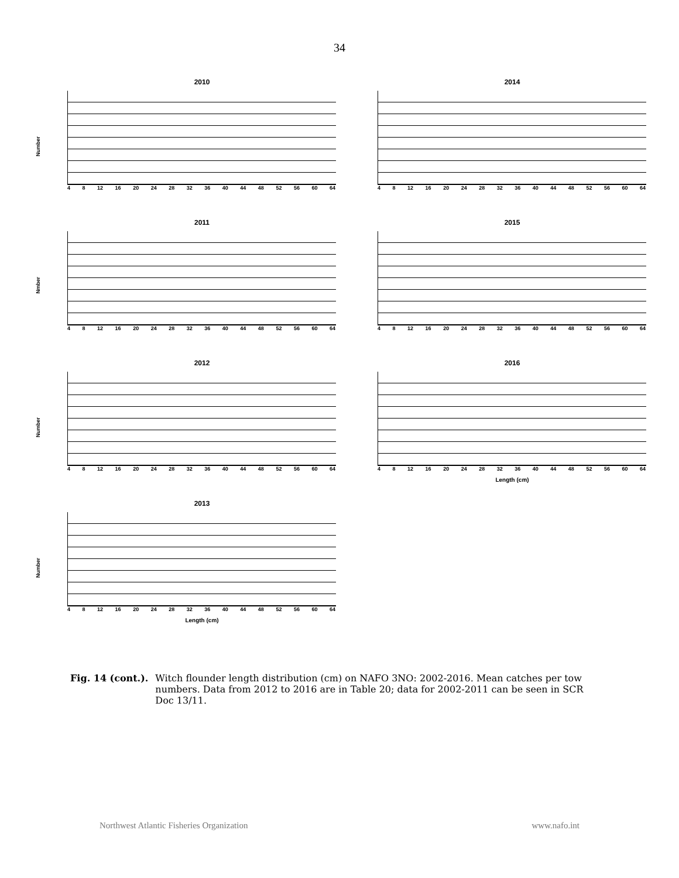34
2010
Number
4 8 12 16 20 24 28 32 36 40 44 48 52 56 60 64
2014
4 8 12 16 20 24 28 32 36 40 44 48 52 56 60 64
2011
Nmber
4 8 12 16 20 24 28 32 36 40 44 48 52 56 60 64
2015
4 8 12 16 20 24 28 32 36 40 44 48 52 56 60 64
2012
Number
4 8 12 16 20 24 28 32 36 40 44 48 52 56 60 64
2016
4 8 12 16 20 24 28 32 36 40 44 48 52 56 60 64
Length (cm)
2013
Number
4 8 12 16 20 24 28 32 36 40 44 48 52 56 60 64
Length (cm)
Fig. 14 (cont.). Witch flounder length distribution (cm) on NAFO 3NO: 2002-2016. Mean catches per tow numbers. Data from 2012 to 2016 are in Table 20; data for 2002-2011 can be seen in SCR Doc 13/11.
Northwest Atlantic Fisheries Organization www.nafo.int